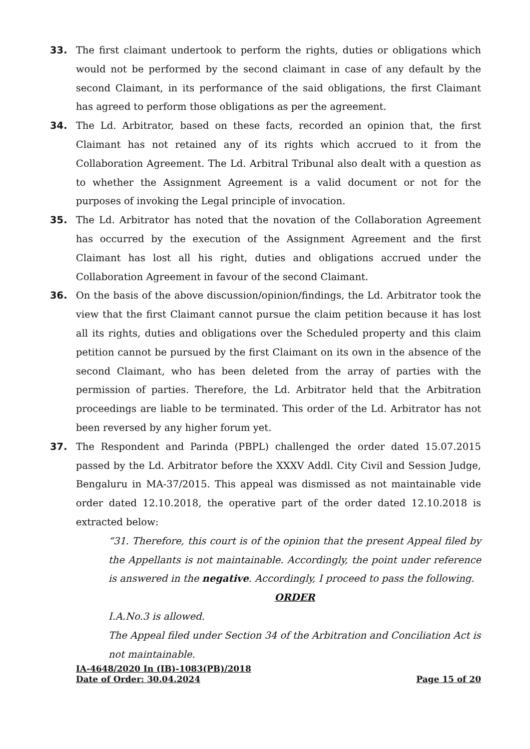33. The first claimant undertook to perform the rights, duties or obligations which would not be performed by the second claimant in case of any default by the second Claimant, in its performance of the said obligations, the first Claimant has agreed to perform those obligations as per the agreement.
34. The Ld. Arbitrator, based on these facts, recorded an opinion that, the first Claimant has not retained any of its rights which accrued to it from the Collaboration Agreement. The Ld. Arbitral Tribunal also dealt with a question as to whether the Assignment Agreement is a valid document or not for the purposes of invoking the Legal principle of invocation.
35. The Ld. Arbitrator has noted that the novation of the Collaboration Agreement has occurred by the execution of the Assignment Agreement and the first Claimant has lost all his right, duties and obligations accrued under the Collaboration Agreement in favour of the second Claimant.
36. On the basis of the above discussion/opinion/findings, the Ld. Arbitrator took the view that the first Claimant cannot pursue the claim petition because it has lost all its rights, duties and obligations over the Scheduled property and this claim petition cannot be pursued by the first Claimant on its own in the absence of the second Claimant, who has been deleted from the array of parties with the permission of parties. Therefore, the Ld. Arbitrator held that the Arbitration proceedings are liable to be terminated. This order of the Ld. Arbitrator has not been reversed by any higher forum yet.
37. The Respondent and Parinda (PBPL) challenged the order dated 15.07.2015 passed by the Ld. Arbitrator before the XXXV Addl. City Civil and Session Judge, Bengaluru in MA-37/2015. This appeal was dismissed as not maintainable vide order dated 12.10.2018, the operative part of the order dated 12.10.2018 is extracted below:
“31. Therefore, this court is of the opinion that the present Appeal filed by the Appellants is not maintainable. Accordingly, the point under reference is answered in the negative. Accordingly, I proceed to pass the following.
ORDER
I.A.No.3 is allowed.
The Appeal filed under Section 34 of the Arbitration and Conciliation Act is not maintainable.
IA-4648/2020 In (IB)-1083(PB)/2018
Date of Order: 30.04.2024 Page 15 of 20